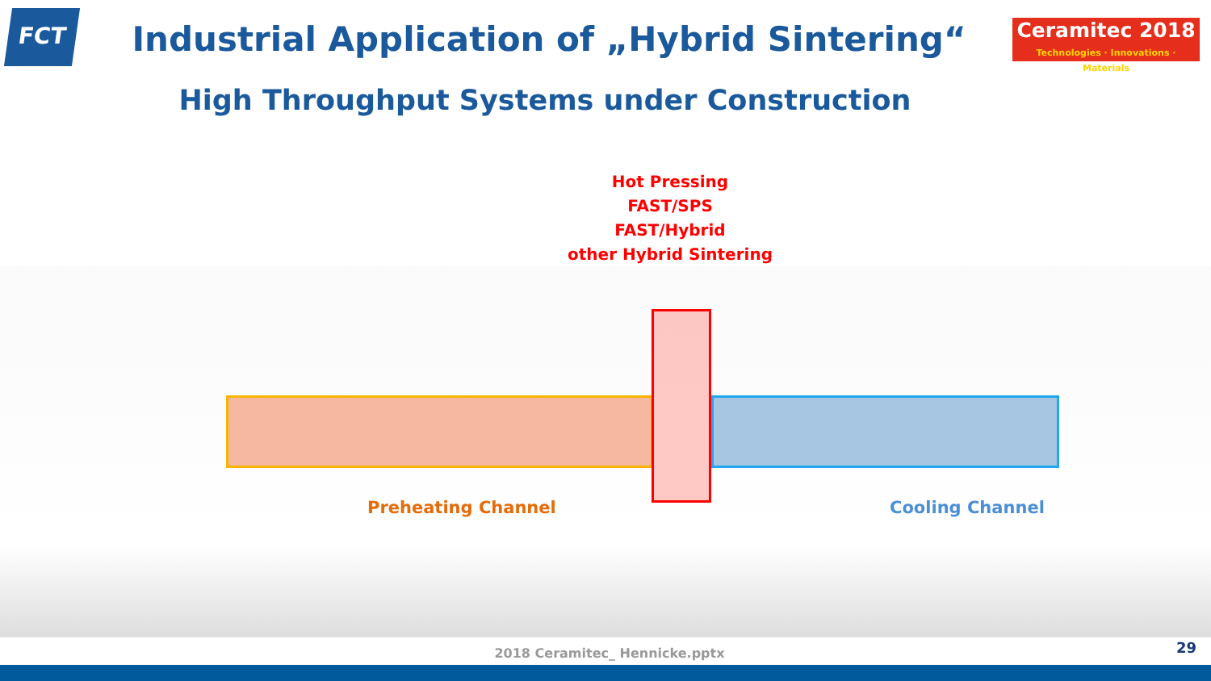FCT
Industrial Application of „Hybrid Sintering“
Ceramitec 2018
Technologies · Innovations · Materials
High Throughput Systems under Construction
Hot Pressing
FAST/SPS
FAST/Hybrid
other Hybrid Sintering
Preheating Channel Cooling Channel
2018 Ceramitec_ Hennicke.pptx 29